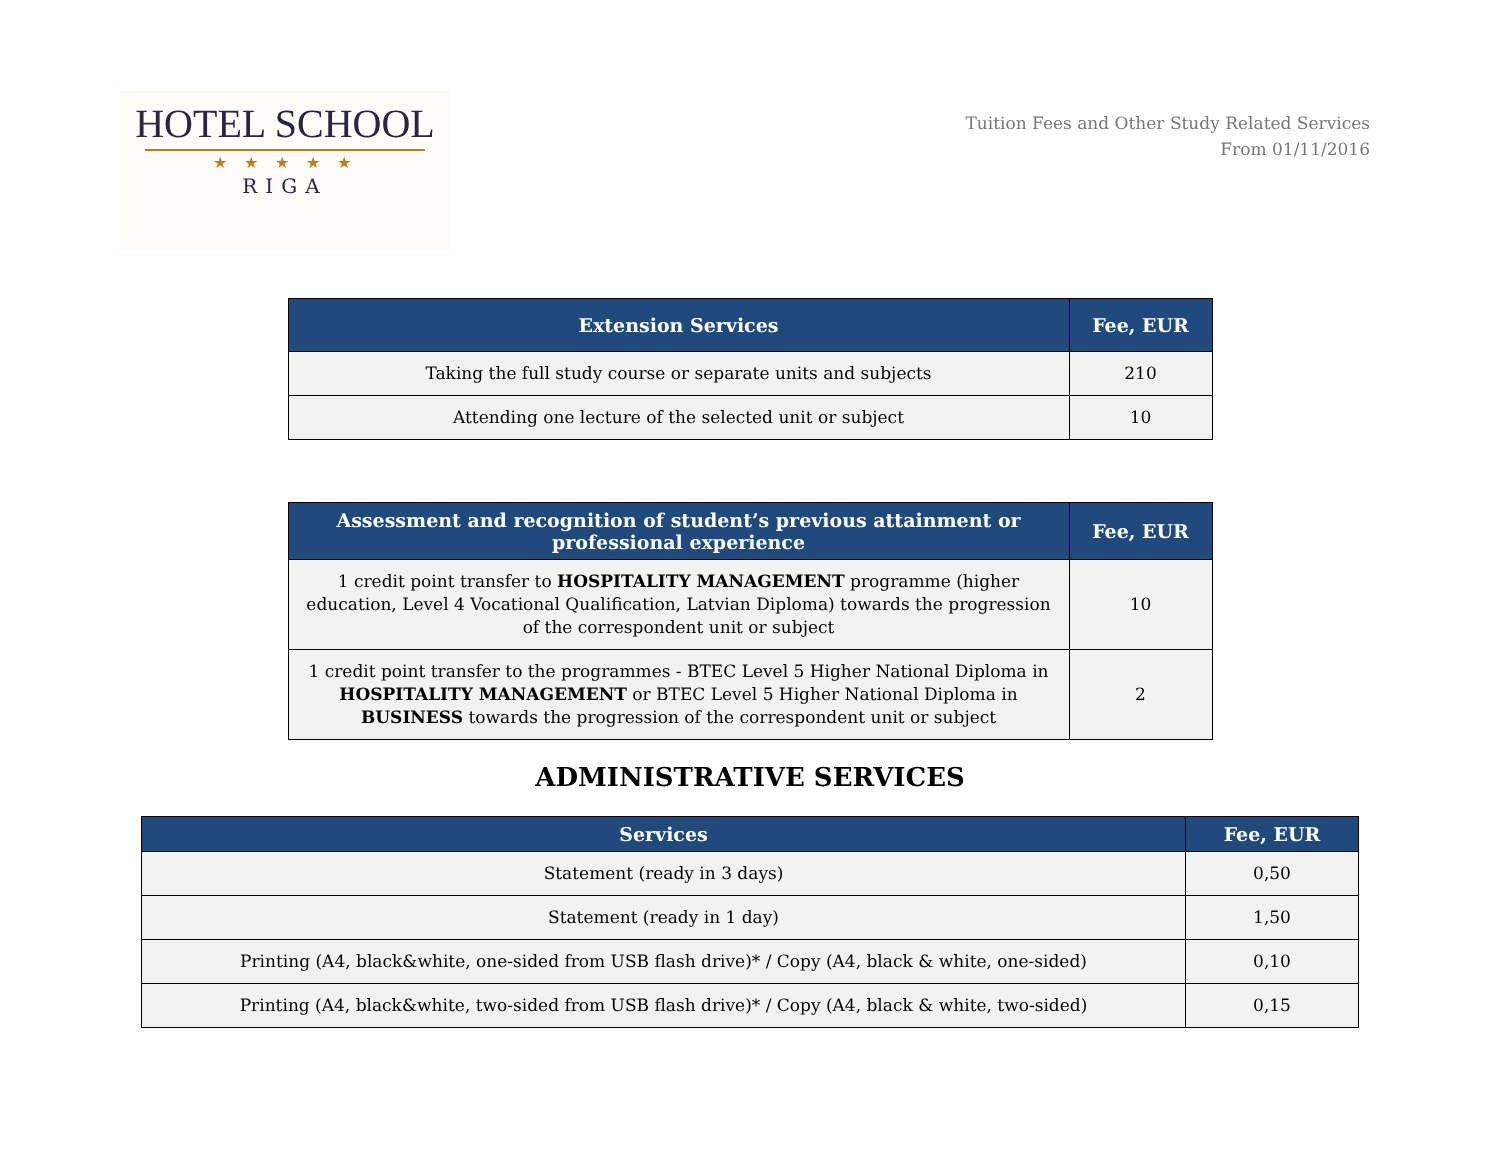HOTEL SCHOOL
★ ★ ★ ★ ★
RIGA
Tuition Fees and Other Study Related Services
From 01/11/2016
| Extension Services | Fee, EUR |
| --- | --- |
| Taking the full study course or separate units and subjects | 210 |
| Attending one lecture of the selected unit or subject | 10 |
| Assessment and recognition of student’s previous attainment or professional experience | Fee, EUR |
| --- | --- |
| 1 credit point transfer to HOSPITALITY MANAGEMENT programme (higher education, Level 4 Vocational Qualification, Latvian Diploma) towards the progression of the correspondent unit or subject | 10 |
| 1 credit point transfer to the programmes - BTEC Level 5 Higher National Diploma in HOSPITALITY MANAGEMENT or BTEC Level 5 Higher National Diploma in BUSINESS towards the progression of the correspondent unit or subject | 2 |
ADMINISTRATIVE SERVICES
| Services | Fee, EUR |
| --- | --- |
| Statement (ready in 3 days) | 0,50 |
| Statement (ready in 1 day) | 1,50 |
| Printing (A4, black&white, one-sided from USB flash drive)* / Copy (A4, black & white, one-sided) | 0,10 |
| Printing (A4, black&white, two-sided from USB flash drive)* / Copy (A4, black & white, two-sided) | 0,15 |